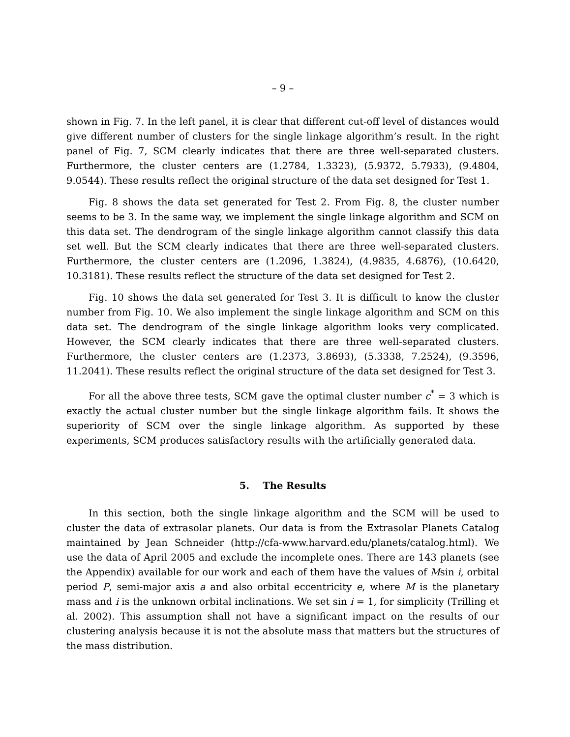– 9 –
shown in Fig. 7. In the left panel, it is clear that different cut-off level of distances would give different number of clusters for the single linkage algorithm’s result. In the right panel of Fig. 7, SCM clearly indicates that there are three well-separated clusters. Furthermore, the cluster centers are (1.2784, 1.3323), (5.9372, 5.7933), (9.4804, 9.0544). These results reflect the original structure of the data set designed for Test 1.
Fig. 8 shows the data set generated for Test 2. From Fig. 8, the cluster number seems to be 3. In the same way, we implement the single linkage algorithm and SCM on this data set. The dendrogram of the single linkage algorithm cannot classify this data set well. But the SCM clearly indicates that there are three well-separated clusters. Furthermore, the cluster centers are (1.2096, 1.3824), (4.9835, 4.6876), (10.6420, 10.3181). These results reflect the structure of the data set designed for Test 2.
Fig. 10 shows the data set generated for Test 3. It is difficult to know the cluster number from Fig. 10. We also implement the single linkage algorithm and SCM on this data set. The dendrogram of the single linkage algorithm looks very complicated. However, the SCM clearly indicates that there are three well-separated clusters. Furthermore, the cluster centers are (1.2373, 3.8693), (5.3338, 7.2524), (9.3596, 11.2041). These results reflect the original structure of the data set designed for Test 3.
For all the above three tests, SCM gave the optimal cluster number c<sup>*</sup> = 3 which is exactly the actual cluster number but the single linkage algorithm fails. It shows the superiority of SCM over the single linkage algorithm. As supported by these experiments, SCM produces satisfactory results with the artificially generated data.
5. The Results
In this section, both the single linkage algorithm and the SCM will be used to cluster the data of extrasolar planets. Our data is from the Extrasolar Planets Catalog maintained by Jean Schneider (http://cfa-www.harvard.edu/planets/catalog.html). We use the data of April 2005 and exclude the incomplete ones. There are 143 planets (see the Appendix) available for our work and each of them have the values of Msin i, orbital period P, semi-major axis a and also orbital eccentricity e, where M is the planetary mass and i is the unknown orbital inclinations. We set sin i = 1, for simplicity (Trilling et al. 2002). This assumption shall not have a significant impact on the results of our clustering analysis because it is not the absolute mass that matters but the structures of the mass distribution.